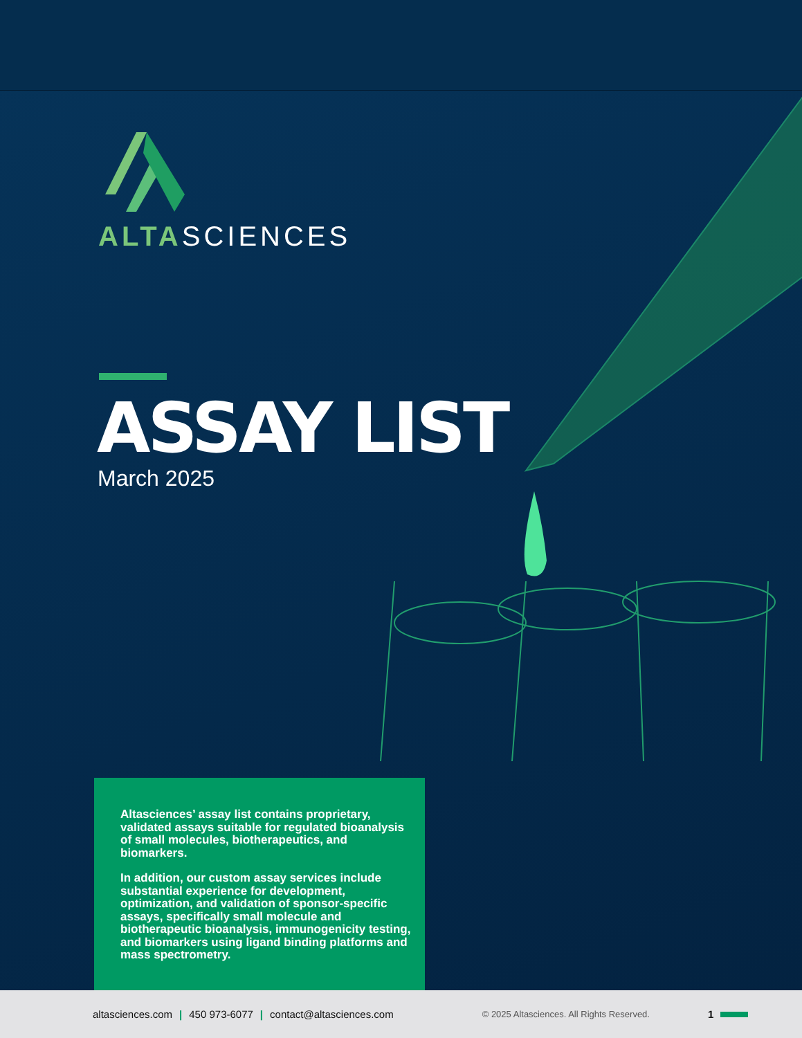ALTASCIENCES
ASSAY LIST
March 2025
Altasciences’ assay list contains proprietary, validated assays suitable for regulated bioanalysis of small molecules, biotherapeutics, and biomarkers.
In addition, our custom assay services include substantial experience for development, optimization, and validation of sponsor-specific assays, specifically small molecule and biotherapeutic bioanalysis, immunogenicity testing, and biomarkers using ligand binding platforms and mass spectrometry.
altasciences.com | 450 973-6077 | contact@altasciences.com © 2025 Altasciences. All Rights Reserved. 1